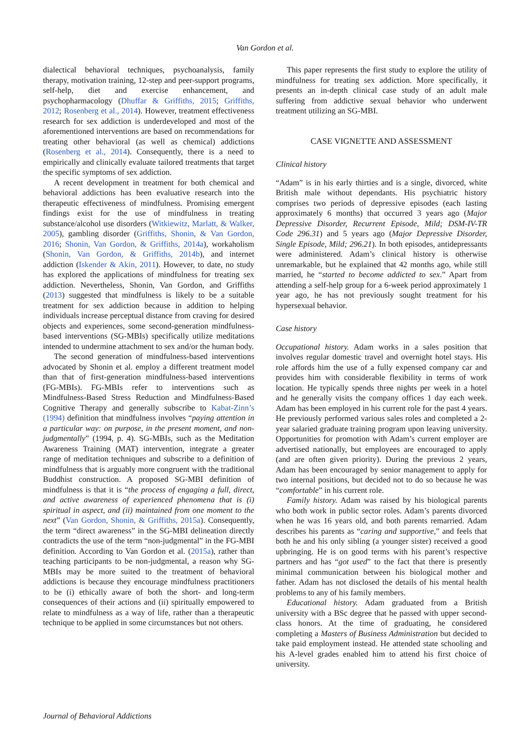Van Gordon et al.
dialectical behavioral techniques, psychoanalysis, family therapy, motivation training, 12-step and peer-support programs, self-help, diet and exercise enhancement, and psychopharmacology (Dhuffar & Griffiths, 2015; Griffiths, 2012; Rosenberg et al., 2014). However, treatment effectiveness research for sex addiction is underdeveloped and most of the aforementioned interventions are based on recommendations for treating other behavioral (as well as chemical) addictions (Rosenberg et al., 2014). Consequently, there is a need to empirically and clinically evaluate tailored treatments that target the specific symptoms of sex addiction.
A recent development in treatment for both chemical and behavioral addictions has been evaluative research into the therapeutic effectiveness of mindfulness. Promising emergent findings exist for the use of mindfulness in treating substance/alcohol use disorders (Witkiewitz, Marlatt, & Walker, 2005), gambling disorder (Griffiths, Shonin, & Van Gordon, 2016; Shonin, Van Gordon, & Griffiths, 2014a), workaholism (Shonin, Van Gordon, & Griffiths, 2014b), and internet addiction (Iskender & Akin, 2011). However, to date, no study has explored the applications of mindfulness for treating sex addiction. Nevertheless, Shonin, Van Gordon, and Griffiths (2013) suggested that mindfulness is likely to be a suitable treatment for sex addiction because in addition to helping individuals increase perceptual distance from craving for desired objects and experiences, some second-generation mindfulness-based interventions (SG-MBIs) specifically utilize meditations intended to undermine attachment to sex and/or the human body.
The second generation of mindfulness-based interventions advocated by Shonin et al. employ a different treatment model than that of first-generation mindfulness-based interventions (FG-MBIs). FG-MBIs refer to interventions such as Mindfulness-Based Stress Reduction and Mindfulness-Based Cognitive Therapy and generally subscribe to Kabat-Zinn’s (1994) definition that mindfulness involves “paying attention in a particular way: on purpose, in the present moment, and non-judgmentally” (1994, p. 4). SG-MBIs, such as the Meditation Awareness Training (MAT) intervention, integrate a greater range of meditation techniques and subscribe to a definition of mindfulness that is arguably more congruent with the traditional Buddhist construction. A proposed SG-MBI definition of mindfulness is that it is “the process of engaging a full, direct, and active awareness of experienced phenomena that is (i) spiritual in aspect, and (ii) maintained from one moment to the next” (Van Gordon, Shonin, & Griffiths, 2015a). Consequently, the term “direct awareness” in the SG-MBI delineation directly contradicts the use of the term “non-judgmental” in the FG-MBI definition. According to Van Gordon et al. (2015a), rather than teaching participants to be non-judgmental, a reason why SG-MBIs may be more suited to the treatment of behavioral addictions is because they encourage mindfulness practitioners to be (i) ethically aware of both the short- and long-term consequences of their actions and (ii) spiritually empowered to relate to mindfulness as a way of life, rather than a therapeutic technique to be applied in some circumstances but not others.
This paper represents the first study to explore the utility of mindfulness for treating sex addiction. More specifically, it presents an in-depth clinical case study of an adult male suffering from addictive sexual behavior who underwent treatment utilizing an SG-MBI.
CASE VIGNETTE AND ASSESSMENT
Clinical history
“Adam” is in his early thirties and is a single, divorced, white British male without dependants. His psychiatric history comprises two periods of depressive episodes (each lasting approximately 6 months) that occurred 3 years ago (Major Depressive Disorder, Recurrent Episode, Mild; DSM-IV-TR Code 296.31) and 5 years ago (Major Depressive Disorder, Single Episode, Mild; 296.21). In both episodes, antidepressants were administered. Adam’s clinical history is otherwise unremarkable, but he explained that 42 months ago, while still married, he “started to become addicted to sex.” Apart from attending a self-help group for a 6-week period approximately 1 year ago, he has not previously sought treatment for his hypersexual behavior.
Case history
Occupational history. Adam works in a sales position that involves regular domestic travel and overnight hotel stays. His role affords him the use of a fully expensed company car and provides him with considerable flexibility in terms of work location. He typically spends three nights per week in a hotel and he generally visits the company offices 1 day each week. Adam has been employed in his current role for the past 4 years. He previously performed various sales roles and completed a 2-year salaried graduate training program upon leaving university. Opportunities for promotion with Adam’s current employer are advertised nationally, but employees are encouraged to apply (and are often given priority). During the previous 2 years, Adam has been encouraged by senior management to apply for two internal positions, but decided not to do so because he was “comfortable” in his current role.
Family history. Adam was raised by his biological parents who both work in public sector roles. Adam’s parents divorced when he was 16 years old, and both parents remarried. Adam describes his parents as “caring and supportive,” and feels that both he and his only sibling (a younger sister) received a good upbringing. He is on good terms with his parent’s respective partners and has “got used” to the fact that there is presently minimal communication between his biological mother and father. Adam has not disclosed the details of his mental health problems to any of his family members.
Educational history. Adam graduated from a British university with a BSc degree that he passed with upper second-class honors. At the time of graduating, he considered completing a Masters of Business Administration but decided to take paid employment instead. He attended state schooling and his A-level grades enabled him to attend his first choice of university.
Journal of Behavioral Addictions